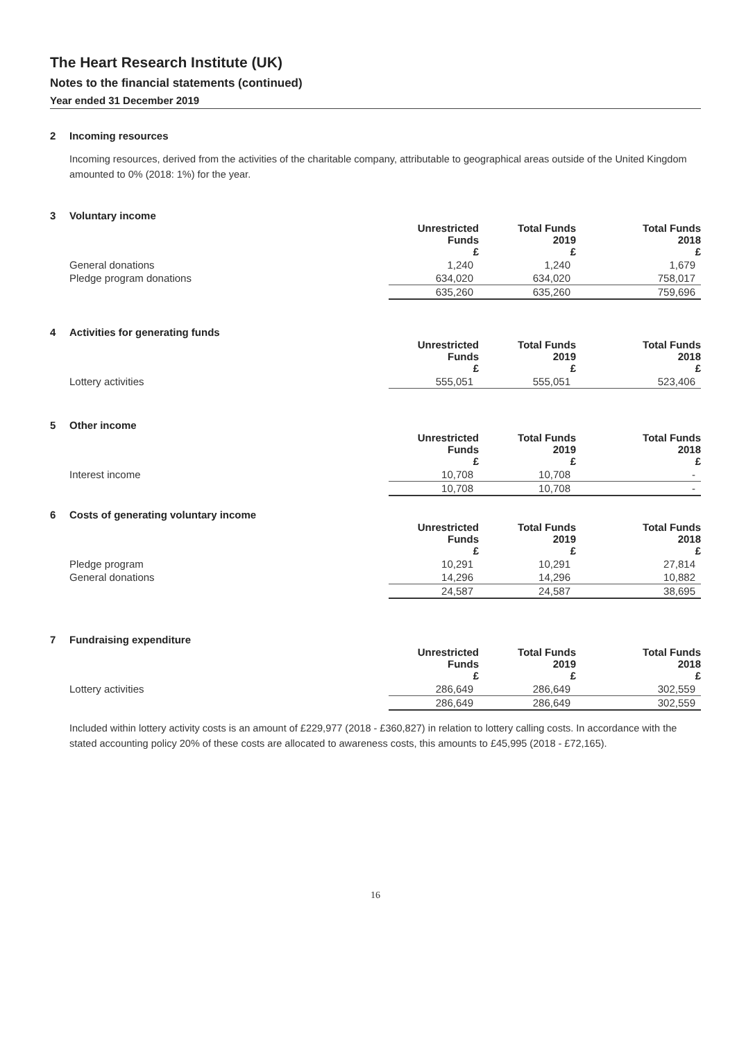The Heart Research Institute (UK)
Notes to the financial statements (continued)
Year ended 31 December 2019
2 Incoming resources
Incoming resources, derived from the activities of the charitable company, attributable to geographical areas outside of the United Kingdom amounted to 0% (2018: 1%) for the year.
3 Voluntary income
| | Unrestricted Funds £ | Total Funds 2019 £ | Total Funds 2018 £ |
| --- | --- | --- | --- |
| General donations | 1,240 | 1,240 | 1,679 |
| Pledge program donations | 634,020 | 634,020 | 758,017 |
| | 635,260 | 635,260 | 759,696 |
4 Activities for generating funds
| | Unrestricted Funds £ | Total Funds 2019 £ | Total Funds 2018 £ |
| --- | --- | --- | --- |
| Lottery activities | 555,051 | 555,051 | 523,406 |
5 Other income
| | Unrestricted Funds £ | Total Funds 2019 £ | Total Funds 2018 £ |
| --- | --- | --- | --- |
| Interest income | 10,708 | 10,708 | - |
| | 10,708 | 10,708 | - |
6 Costs of generating voluntary income
| | Unrestricted Funds £ | Total Funds 2019 £ | Total Funds 2018 £ |
| --- | --- | --- | --- |
| Pledge program | 10,291 | 10,291 | 27,814 |
| General donations | 14,296 | 14,296 | 10,882 |
| | 24,587 | 24,587 | 38,695 |
7 Fundraising expenditure
| | Unrestricted Funds £ | Total Funds 2019 £ | Total Funds 2018 £ |
| --- | --- | --- | --- |
| Lottery activities | 286,649 | 286,649 | 302,559 |
| | 286,649 | 286,649 | 302,559 |
Included within lottery activity costs is an amount of £229,977 (2018 - £360,827) in relation to lottery calling costs. In accordance with the stated accounting policy 20% of these costs are allocated to awareness costs, this amounts to £45,995 (2018 - £72,165).
16